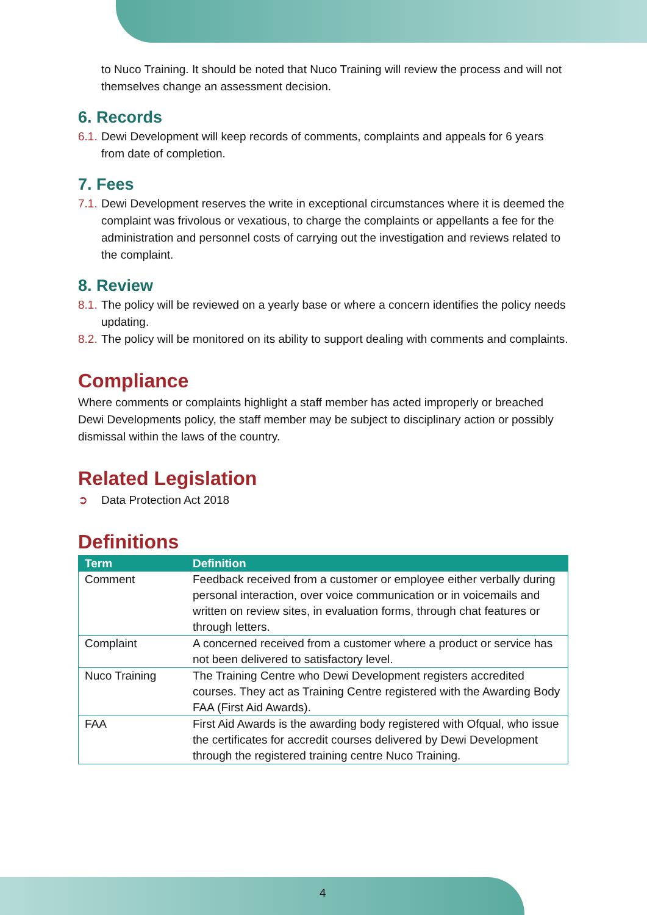to Nuco Training. It should be noted that Nuco Training will review the process and will not themselves change an assessment decision.
6. Records
6.1.
Dewi Development will keep records of comments, complaints and appeals for 6 years from date of completion.
7. Fees
7.1.
Dewi Development reserves the write in exceptional circumstances where it is deemed the complaint was frivolous or vexatious, to charge the complaints or appellants a fee for the administration and personnel costs of carrying out the investigation and reviews related to the complaint.
8. Review
8.1.
The policy will be reviewed on a yearly base or where a concern identifies the policy needs updating.
8.2.
The policy will be monitored on its ability to support dealing with comments and complaints.
Compliance
Where comments or complaints highlight a staff member has acted improperly or breached Dewi Developments policy, the staff member may be subject to disciplinary action or possibly dismissal within the laws of the country.
Related Legislation
➲ Data Protection Act 2018
Definitions
| Term | Definition |
| --- | --- |
| Comment | Feedback received from a customer or employee either verbally during personal interaction, over voice communication or in voicemails and written on review sites, in evaluation forms, through chat features or through letters. |
| Complaint | A concerned received from a customer where a product or service has not been delivered to satisfactory level. |
| Nuco Training | The Training Centre who Dewi Development registers accredited courses. They act as Training Centre registered with the Awarding Body FAA (First Aid Awards). |
| FAA | First Aid Awards is the awarding body registered with Ofqual, who issue the certificates for accredit courses delivered by Dewi Development through the registered training centre Nuco Training. |
4